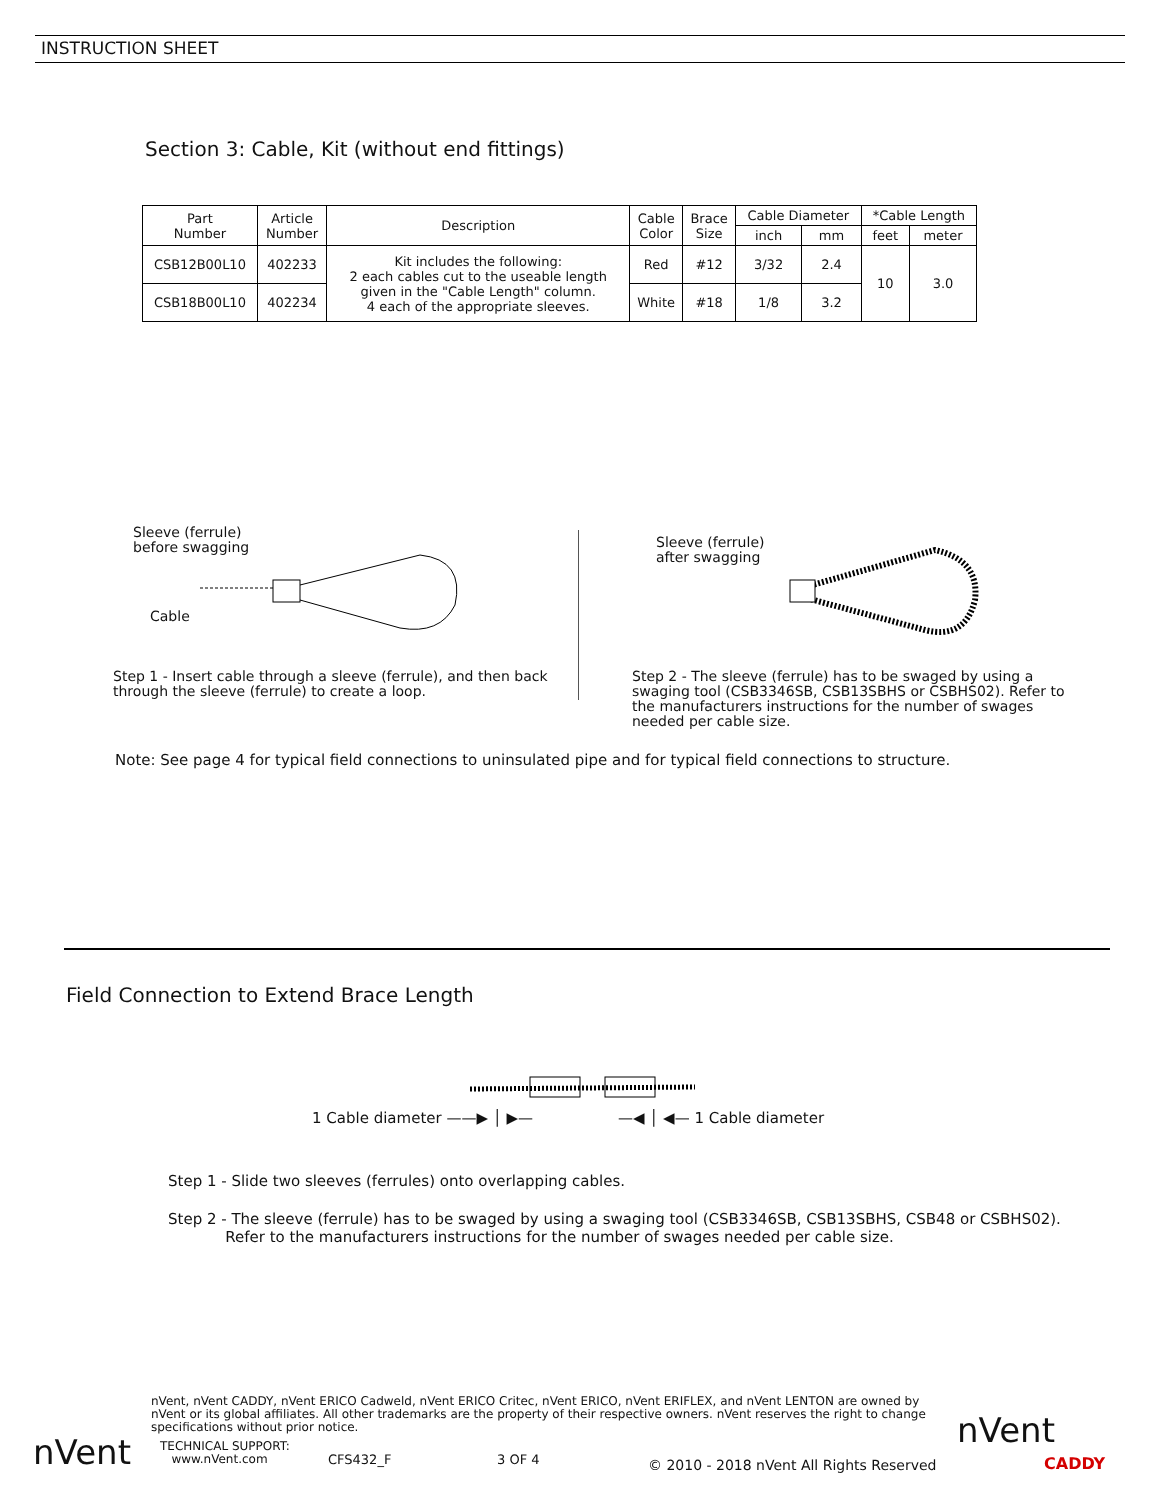INSTRUCTION SHEET
Section 3: Cable, Kit (without end fittings)
| Part Number | Article Number | Description | Cable Color | Brace Size | Cable Diameter | | *Cable Length | |
| --- | --- | --- | --- | --- | --- | --- | --- | --- |
| | | | | | inch | mm | feet | meter |
| CSB12B00L10 | 402233 | Kit includes the following: 2 each cables cut to the useable length given in the "Cable Length" column. 4 each of the appropriate sleeves. | Red | #12 | 3/32 | 2.4 | 10 | 3.0 |
| CSB18B00L10 | 402234 | | White | #18 | 1/8 | 3.2 | | |
Sleeve (ferrule)
before swagging
Cable
Sleeve (ferrule)
after swagging
Step 1 - Insert cable through a sleeve (ferrule), and then back through the sleeve (ferrule) to create a loop.
Step 2 - The sleeve (ferrule) has to be swaged by using a swaging tool (CSB3346SB, CSB13SBHS or CSBHS02). Refer to the manufacturers instructions for the number of swages needed per cable size.
Note: See page 4 for typical field connections to uninsulated pipe and for typical field connections to structure.
Field Connection to Extend Brace Length
1 Cable diameter ——▶ │ ▶— —◀ │ ◀— 1 Cable diameter
Step 1 - Slide two sleeves (ferrules) onto overlapping cables.
Step 2 - The sleeve (ferrule) has to be swaged by using a swaging tool (CSB3346SB, CSB13SBHS, CSB48 or CSBHS02).
Refer to the manufacturers instructions for the number of swages needed per cable size.
nVent
nVent, nVent CADDY, nVent ERICO Cadweld, nVent ERICO Critec, nVent ERICO, nVent ERIFLEX, and nVent LENTON are owned by nVent or its global affiliates. All other trademarks are the property of their respective owners. nVent reserves the right to change specifications without prior notice.
TECHNICAL SUPPORT:
www.nVent.com
CFS432_F 3 OF 4
© 2010 - 2018 nVent All Rights Reserved
nVent
CADDY